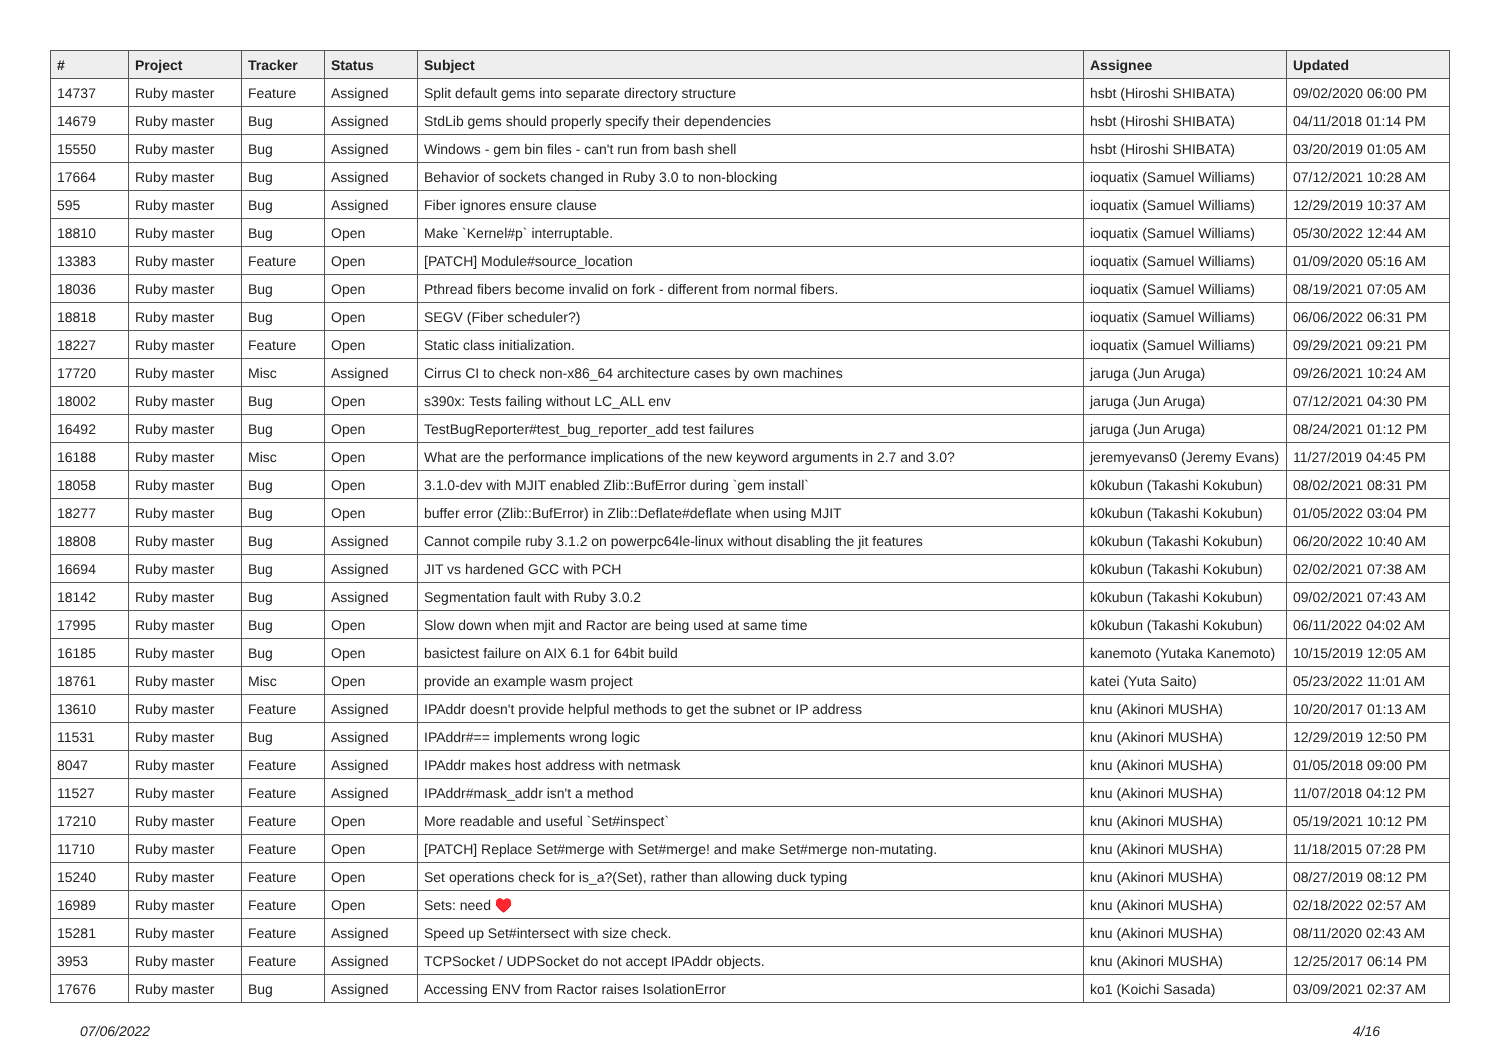| # | Project | Tracker | Status | Subject | Assignee | Updated |
| --- | --- | --- | --- | --- | --- | --- |
| 14737 | Ruby master | Feature | Assigned | Split default gems into separate directory structure | hsbt (Hiroshi SHIBATA) | 09/02/2020 06:00 PM |
| 14679 | Ruby master | Bug | Assigned | StdLib gems should properly specify their dependencies | hsbt (Hiroshi SHIBATA) | 04/11/2018 01:14 PM |
| 15550 | Ruby master | Bug | Assigned | Windows - gem bin files - can't run from bash shell | hsbt (Hiroshi SHIBATA) | 03/20/2019 01:05 AM |
| 17664 | Ruby master | Bug | Assigned | Behavior of sockets changed in Ruby 3.0 to non-blocking | ioquatix (Samuel Williams) | 07/12/2021 10:28 AM |
| 595 | Ruby master | Bug | Assigned | Fiber ignores ensure clause | ioquatix (Samuel Williams) | 12/29/2019 10:37 AM |
| 18810 | Ruby master | Bug | Open | Make `Kernel#p` interruptable. | ioquatix (Samuel Williams) | 05/30/2022 12:44 AM |
| 13383 | Ruby master | Feature | Open | [PATCH] Module#source_location | ioquatix (Samuel Williams) | 01/09/2020 05:16 AM |
| 18036 | Ruby master | Bug | Open | Pthread fibers become invalid on fork - different from normal fibers. | ioquatix (Samuel Williams) | 08/19/2021 07:05 AM |
| 18818 | Ruby master | Bug | Open | SEGV (Fiber scheduler?) | ioquatix (Samuel Williams) | 06/06/2022 06:31 PM |
| 18227 | Ruby master | Feature | Open | Static class initialization. | ioquatix (Samuel Williams) | 09/29/2021 09:21 PM |
| 17720 | Ruby master | Misc | Assigned | Cirrus CI to check non-x86_64 architecture cases by own machines | jaruga (Jun Aruga) | 09/26/2021 10:24 AM |
| 18002 | Ruby master | Bug | Open | s390x: Tests failing without LC_ALL env | jaruga (Jun Aruga) | 07/12/2021 04:30 PM |
| 16492 | Ruby master | Bug | Open | TestBugReporter#test_bug_reporter_add test failures | jaruga (Jun Aruga) | 08/24/2021 01:12 PM |
| 16188 | Ruby master | Misc | Open | What are the performance implications of the new keyword arguments in 2.7 and 3.0? | jeremyevans0 (Jeremy Evans) | 11/27/2019 04:45 PM |
| 18058 | Ruby master | Bug | Open | 3.1.0-dev with MJIT enabled Zlib::BufError during `gem install` | k0kubun (Takashi Kokubun) | 08/02/2021 08:31 PM |
| 18277 | Ruby master | Bug | Open | buffer error (Zlib::BufError) in Zlib::Deflate#deflate when using MJIT | k0kubun (Takashi Kokubun) | 01/05/2022 03:04 PM |
| 18808 | Ruby master | Bug | Assigned | Cannot compile ruby 3.1.2 on powerpc64le-linux without disabling the jit features | k0kubun (Takashi Kokubun) | 06/20/2022 10:40 AM |
| 16694 | Ruby master | Bug | Assigned | JIT vs hardened GCC with PCH | k0kubun (Takashi Kokubun) | 02/02/2021 07:38 AM |
| 18142 | Ruby master | Bug | Assigned | Segmentation fault with Ruby 3.0.2 | k0kubun (Takashi Kokubun) | 09/02/2021 07:43 AM |
| 17995 | Ruby master | Bug | Open | Slow down when mjit and Ractor are being used at same time | k0kubun (Takashi Kokubun) | 06/11/2022 04:02 AM |
| 16185 | Ruby master | Bug | Open | basictest failure on AIX 6.1 for 64bit build | kanemoto (Yutaka Kanemoto) | 10/15/2019 12:05 AM |
| 18761 | Ruby master | Misc | Open | provide an example wasm project | katei (Yuta Saito) | 05/23/2022 11:01 AM |
| 13610 | Ruby master | Feature | Assigned | IPAddr doesn't provide helpful methods to get the subnet or IP address | knu (Akinori MUSHA) | 10/20/2017 01:13 AM |
| 11531 | Ruby master | Bug | Assigned | IPAddr#== implements wrong logic | knu (Akinori MUSHA) | 12/29/2019 12:50 PM |
| 8047 | Ruby master | Feature | Assigned | IPAddr makes host address with netmask | knu (Akinori MUSHA) | 01/05/2018 09:00 PM |
| 11527 | Ruby master | Feature | Assigned | IPAddr#mask_addr isn't a method | knu (Akinori MUSHA) | 11/07/2018 04:12 PM |
| 17210 | Ruby master | Feature | Open | More readable and useful `Set#inspect` | knu (Akinori MUSHA) | 05/19/2021 10:12 PM |
| 11710 | Ruby master | Feature | Open | [PATCH] Replace Set#merge with Set#merge! and make Set#merge non-mutating. | knu (Akinori MUSHA) | 11/18/2015 07:28 PM |
| 15240 | Ruby master | Feature | Open | Set operations check for is_a?(Set), rather than allowing duck typing | knu (Akinori MUSHA) | 08/27/2019 08:12 PM |
| 16989 | Ruby master | Feature | Open | Sets: need ♥️ | knu (Akinori MUSHA) | 02/18/2022 02:57 AM |
| 15281 | Ruby master | Feature | Assigned | Speed up Set#intersect with size check. | knu (Akinori MUSHA) | 08/11/2020 02:43 AM |
| 3953 | Ruby master | Feature | Assigned | TCPSocket / UDPSocket do not accept IPAddr objects. | knu (Akinori MUSHA) | 12/25/2017 06:14 PM |
| 17676 | Ruby master | Bug | Assigned | Accessing ENV from Ractor raises IsolationError | ko1 (Koichi Sasada) | 03/09/2021 02:37 AM |
07/06/2022 4/16